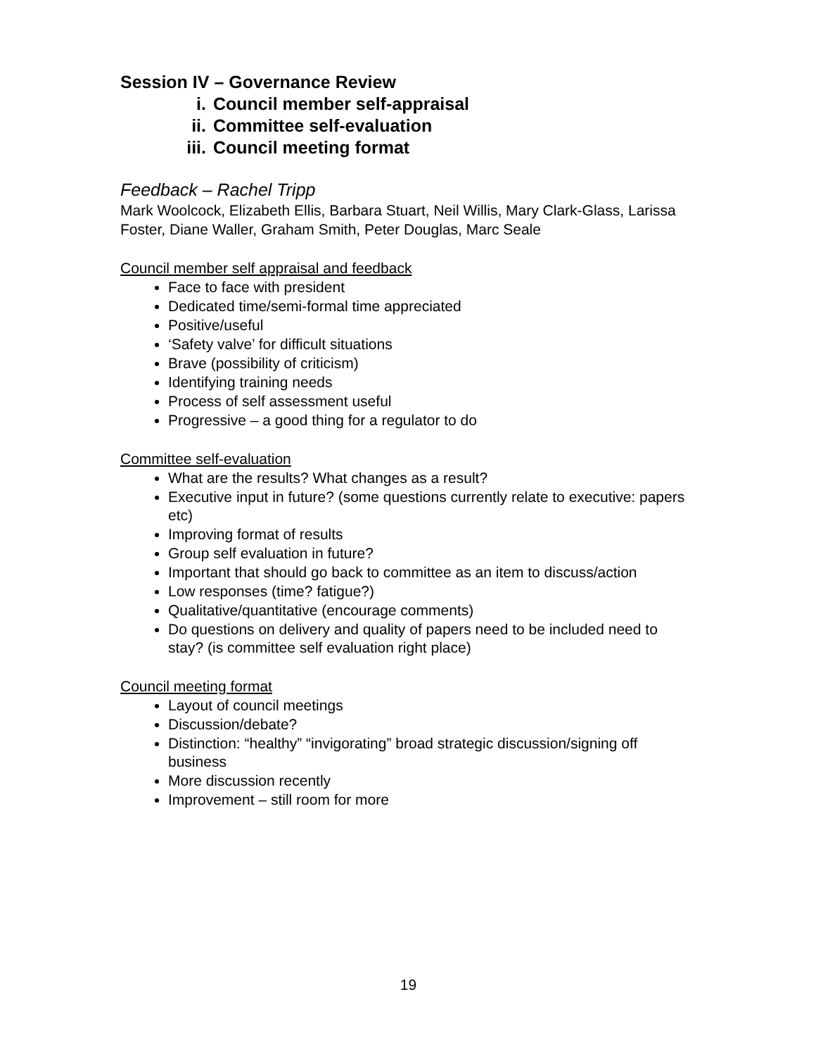Session IV – Governance Review
i. Council member self-appraisal
ii. Committee self-evaluation
iii. Council meeting format
Feedback – Rachel Tripp
Mark Woolcock, Elizabeth Ellis, Barbara Stuart, Neil Willis, Mary Clark-Glass, Larissa Foster, Diane Waller, Graham Smith, Peter Douglas, Marc Seale
Council member self appraisal and feedback
Face to face with president
Dedicated time/semi-formal time appreciated
Positive/useful
‘Safety valve’ for difficult situations
Brave (possibility of criticism)
Identifying training needs
Process of self assessment useful
Progressive – a good thing for a regulator to do
Committee self-evaluation
What are the results? What changes as a result?
Executive input in future? (some questions currently relate to executive: papers etc)
Improving format of results
Group self evaluation in future?
Important that should go back to committee as an item to discuss/action
Low responses (time? fatigue?)
Qualitative/quantitative (encourage comments)
Do questions on delivery and quality of papers need to be included need to stay? (is committee self evaluation right place)
Council meeting format
Layout of council meetings
Discussion/debate?
Distinction: “healthy” “invigorating” broad strategic discussion/signing off business
More discussion recently
Improvement – still room for more
19